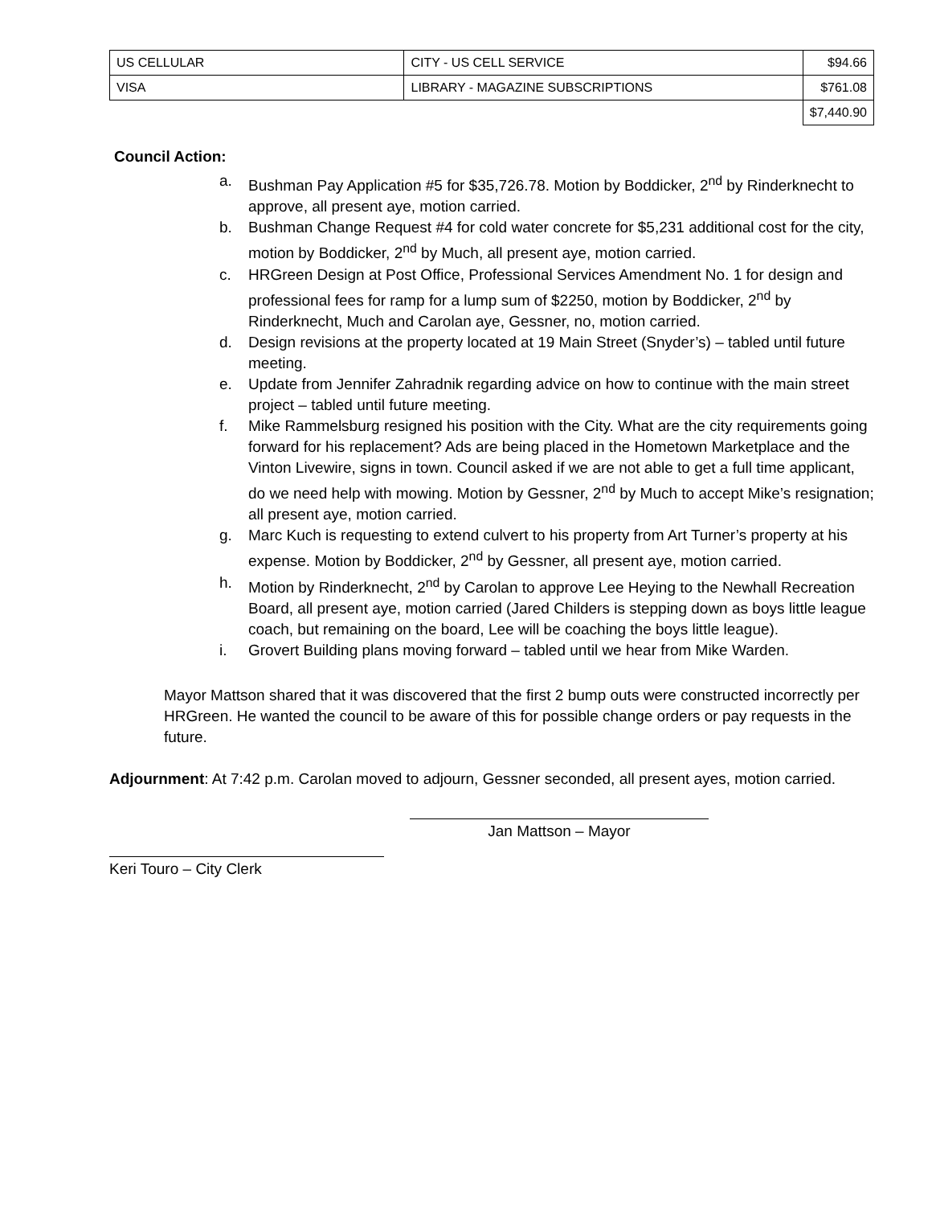| US CELLULAR | CITY - US CELL SERVICE | $94.66 |
| VISA | LIBRARY - MAGAZINE SUBSCRIPTIONS | $761.08 |
| | | $7,440.90 |
Council Action:
a. Bushman Pay Application #5 for $35,726.78. Motion by Boddicker, 2<sup>nd</sup> by Rinderknecht to approve, all present aye, motion carried.
b. Bushman Change Request #4 for cold water concrete for $5,231 additional cost for the city, motion by Boddicker, 2<sup>nd</sup> by Much, all present aye, motion carried.
c. HRGreen Design at Post Office, Professional Services Amendment No. 1 for design and professional fees for ramp for a lump sum of $2250, motion by Boddicker, 2<sup>nd</sup> by Rinderknecht, Much and Carolan aye, Gessner, no, motion carried.
d. Design revisions at the property located at 19 Main Street (Snyder’s) – tabled until future meeting.
e. Update from Jennifer Zahradnik regarding advice on how to continue with the main street project – tabled until future meeting.
f. Mike Rammelsburg resigned his position with the City. What are the city requirements going forward for his replacement? Ads are being placed in the Hometown Marketplace and the Vinton Livewire, signs in town. Council asked if we are not able to get a full time applicant, do we need help with mowing. Motion by Gessner, 2<sup>nd</sup> by Much to accept Mike’s resignation; all present aye, motion carried.
g. Marc Kuch is requesting to extend culvert to his property from Art Turner’s property at his expense. Motion by Boddicker, 2<sup>nd</sup> by Gessner, all present aye, motion carried.
h. Motion by Rinderknecht, 2<sup>nd</sup> by Carolan to approve Lee Heying to the Newhall Recreation Board, all present aye, motion carried (Jared Childers is stepping down as boys little league coach, but remaining on the board, Lee will be coaching the boys little league).
i. Grovert Building plans moving forward – tabled until we hear from Mike Warden.
Mayor Mattson shared that it was discovered that the first 2 bump outs were constructed incorrectly per HRGreen. He wanted the council to be aware of this for possible change orders or pay requests in the future.
Adjournment: At 7:42 p.m. Carolan moved to adjourn, Gessner seconded, all present ayes, motion carried.
Jan Mattson – Mayor
Keri Touro – City Clerk